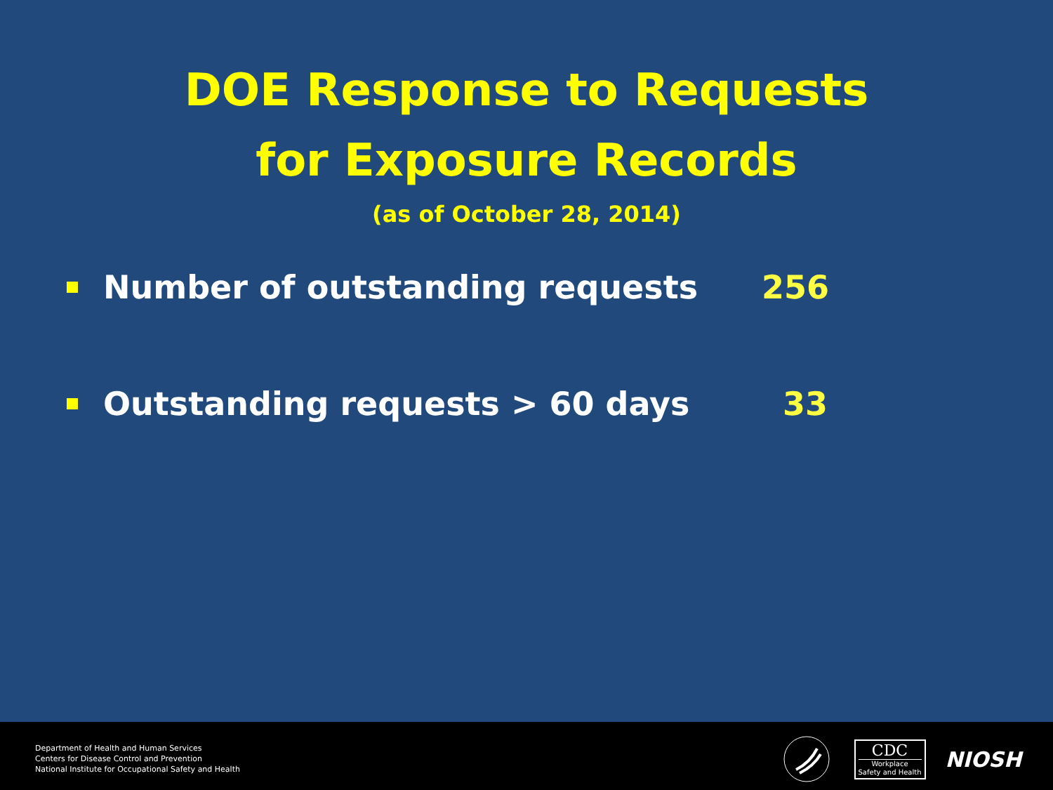DOE Response to Requests
for Exposure Records
(as of October 28, 2014)
Number of outstanding requests 256
Outstanding requests > 60 days 33
Department of Health and Human Services
Centers for Disease Control and Prevention
National Institute for Occupational Safety and Health
CDC
Workplace
Safety and Health
NIOSH